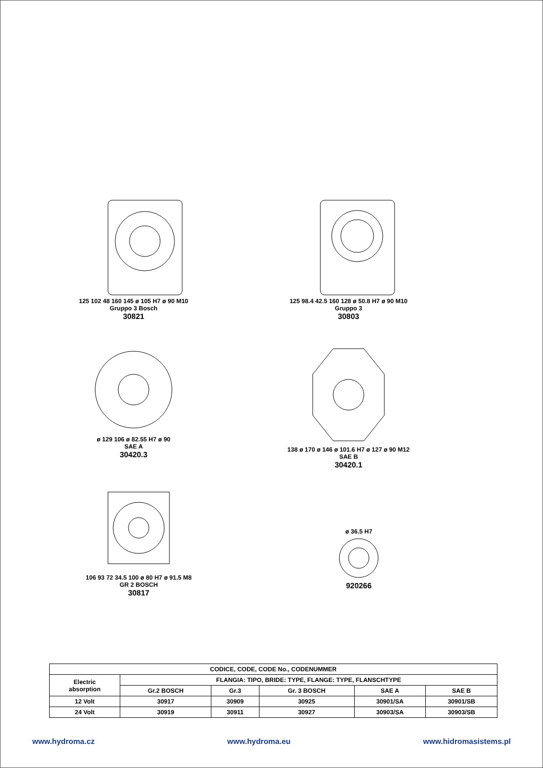125 102 48 160 145 ø 105 H7 ø 90 M10
Gruppo 3 Bosch
30821
125 98.4 42.5 160 128 ø 50.8 H7 ø 90 M10
Gruppo 3
30803
ø 129 106 ø 82.55 H7 ø 90
SAE A
30420.3
138 ø 170 ø 146 ø 101.6 H7 ø 127 ø 90 M12
SAE B
30420.1
106 93 72 34.5 100 ø 80 H7 ø 91.5 M8
GR 2 BOSCH
30817
ø 36.5 H7
920266
| CODICE, CODE, CODE No., CODENUMMER | | | | | |
| --- | --- | --- | --- | --- | --- |
| Electric absorption | FLANGIA: TIPO, BRIDE: TYPE, FLANGE: TYPE, FLANSCHTYPE | | | | |
| | Gr.2 BOSCH | Gr.3 | Gr. 3 BOSCH | SAE A | SAE B |
| 12 Volt | 30917 | 30909 | 30925 | 30901/SA | 30901/SB |
| 24 Volt | 30919 | 30911 | 30927 | 30903/SA | 30903/SB |
www.hydroma.cz www.hydroma.eu www.hidromasistems.pl